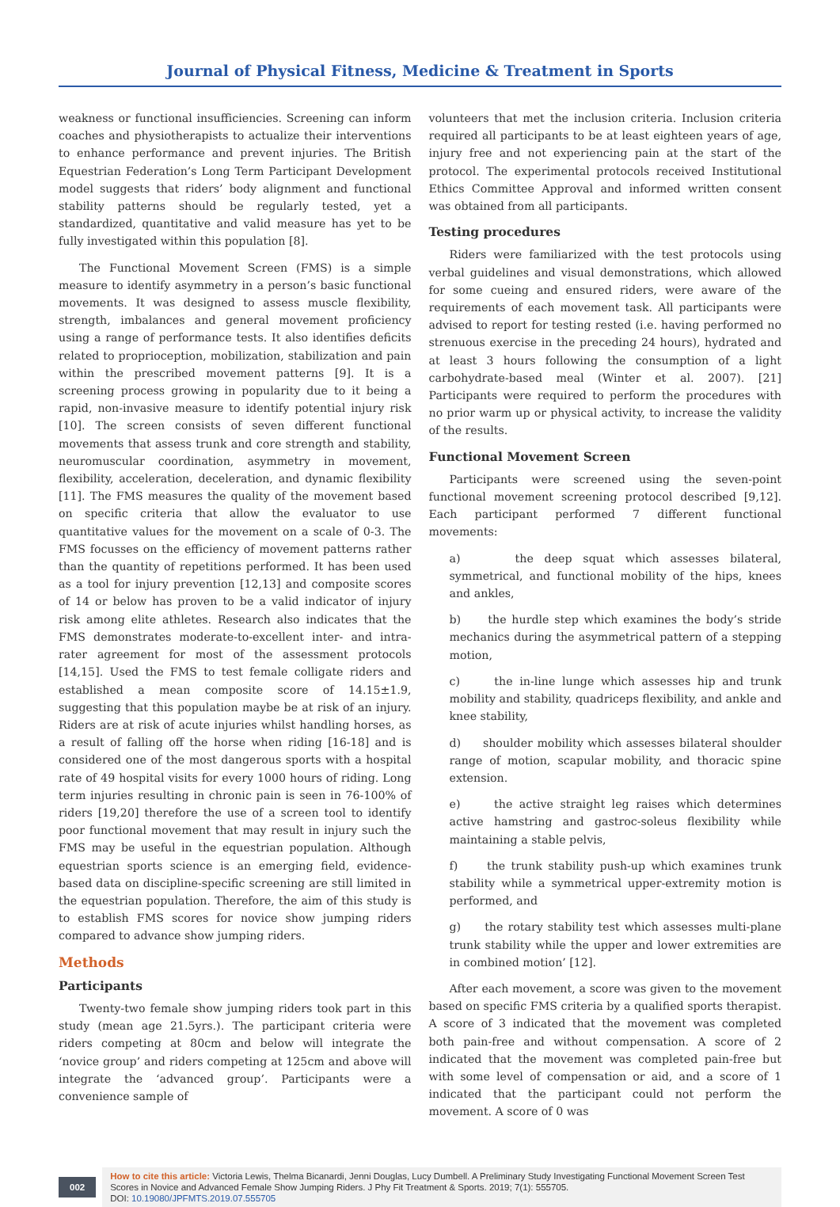Journal of Physical Fitness, Medicine & Treatment in Sports
weakness or functional insufficiencies. Screening can inform coaches and physiotherapists to actualize their interventions to enhance performance and prevent injuries. The British Equestrian Federation’s Long Term Participant Development model suggests that riders’ body alignment and functional stability patterns should be regularly tested, yet a standardized, quantitative and valid measure has yet to be fully investigated within this population [8].
The Functional Movement Screen (FMS) is a simple measure to identify asymmetry in a person’s basic functional movements. It was designed to assess muscle flexibility, strength, imbalances and general movement proficiency using a range of performance tests. It also identifies deficits related to proprioception, mobilization, stabilization and pain within the prescribed movement patterns [9]. It is a screening process growing in popularity due to it being a rapid, non-invasive measure to identify potential injury risk [10]. The screen consists of seven different functional movements that assess trunk and core strength and stability, neuromuscular coordination, asymmetry in movement, flexibility, acceleration, deceleration, and dynamic flexibility [11]. The FMS measures the quality of the movement based on specific criteria that allow the evaluator to use quantitative values for the movement on a scale of 0-3. The FMS focusses on the efficiency of movement patterns rather than the quantity of repetitions performed. It has been used as a tool for injury prevention [12,13] and composite scores of 14 or below has proven to be a valid indicator of injury risk among elite athletes. Research also indicates that the FMS demonstrates moderate-to-excellent inter- and intra-rater agreement for most of the assessment protocols [14,15]. Used the FMS to test female colligate riders and established a mean composite score of 14.15±1.9, suggesting that this population maybe be at risk of an injury. Riders are at risk of acute injuries whilst handling horses, as a result of falling off the horse when riding [16-18] and is considered one of the most dangerous sports with a hospital rate of 49 hospital visits for every 1000 hours of riding. Long term injuries resulting in chronic pain is seen in 76-100% of riders [19,20] therefore the use of a screen tool to identify poor functional movement that may result in injury such the FMS may be useful in the equestrian population. Although equestrian sports science is an emerging field, evidence-based data on discipline-specific screening are still limited in the equestrian population. Therefore, the aim of this study is to establish FMS scores for novice show jumping riders compared to advance show jumping riders.
Methods
Participants
Twenty-two female show jumping riders took part in this study (mean age 21.5yrs.). The participant criteria were riders competing at 80cm and below will integrate the ‘novice group’ and riders competing at 125cm and above will integrate the ‘advanced group’. Participants were a convenience sample of
volunteers that met the inclusion criteria. Inclusion criteria required all participants to be at least eighteen years of age, injury free and not experiencing pain at the start of the protocol. The experimental protocols received Institutional Ethics Committee Approval and informed written consent was obtained from all participants.
Testing procedures
Riders were familiarized with the test protocols using verbal guidelines and visual demonstrations, which allowed for some cueing and ensured riders, were aware of the requirements of each movement task. All participants were advised to report for testing rested (i.e. having performed no strenuous exercise in the preceding 24 hours), hydrated and at least 3 hours following the consumption of a light carbohydrate-based meal (Winter et al. 2007). [21] Participants were required to perform the procedures with no prior warm up or physical activity, to increase the validity of the results.
Functional Movement Screen
Participants were screened using the seven-point functional movement screening protocol described [9,12]. Each participant performed 7 different functional movements:
a) the deep squat which assesses bilateral, symmetrical, and functional mobility of the hips, knees and ankles,
b) the hurdle step which examines the body’s stride mechanics during the asymmetrical pattern of a stepping motion,
c) the in-line lunge which assesses hip and trunk mobility and stability, quadriceps flexibility, and ankle and knee stability,
d) shoulder mobility which assesses bilateral shoulder range of motion, scapular mobility, and thoracic spine extension.
e) the active straight leg raises which determines active hamstring and gastroc-soleus flexibility while maintaining a stable pelvis,
f) the trunk stability push-up which examines trunk stability while a symmetrical upper-extremity motion is performed, and
g) the rotary stability test which assesses multi-plane trunk stability while the upper and lower extremities are in combined motion’ [12].
After each movement, a score was given to the movement based on specific FMS criteria by a qualified sports therapist. A score of 3 indicated that the movement was completed both pain-free and without compensation. A score of 2 indicated that the movement was completed pain-free but with some level of compensation or aid, and a score of 1 indicated that the participant could not perform the movement. A score of 0 was
002
How to cite this article: Victoria Lewis, Thelma Bicanardi, Jenni Douglas, Lucy Dumbell. A Preliminary Study Investigating Functional Movement Screen Test Scores in Novice and Advanced Female Show Jumping Riders. J Phy Fit Treatment & Sports. 2019; 7(1): 555705.
DOI: 10.19080/JPFMTS.2019.07.555705